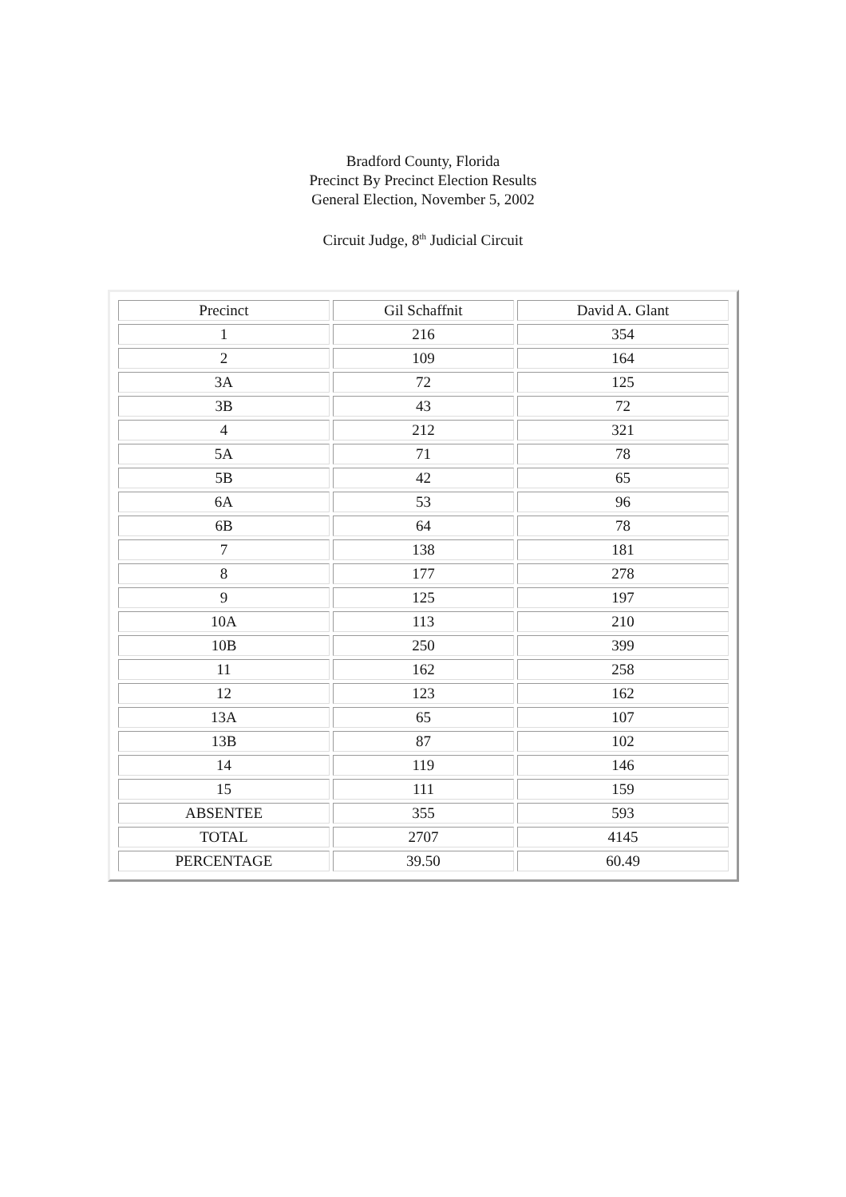Bradford County, Florida
Precinct By Precinct Election Results
General Election, November 5, 2002
Circuit Judge, 8<sup>th</sup> Judicial Circuit
| Precinct | Gil Schaffnit | David A. Glant |
| --- | --- | --- |
| 1 | 216 | 354 |
| 2 | 109 | 164 |
| 3A | 72 | 125 |
| 3B | 43 | 72 |
| 4 | 212 | 321 |
| 5A | 71 | 78 |
| 5B | 42 | 65 |
| 6A | 53 | 96 |
| 6B | 64 | 78 |
| 7 | 138 | 181 |
| 8 | 177 | 278 |
| 9 | 125 | 197 |
| 10A | 113 | 210 |
| 10B | 250 | 399 |
| 11 | 162 | 258 |
| 12 | 123 | 162 |
| 13A | 65 | 107 |
| 13B | 87 | 102 |
| 14 | 119 | 146 |
| 15 | 111 | 159 |
| ABSENTEE | 355 | 593 |
| TOTAL | 2707 | 4145 |
| PERCENTAGE | 39.50 | 60.49 |